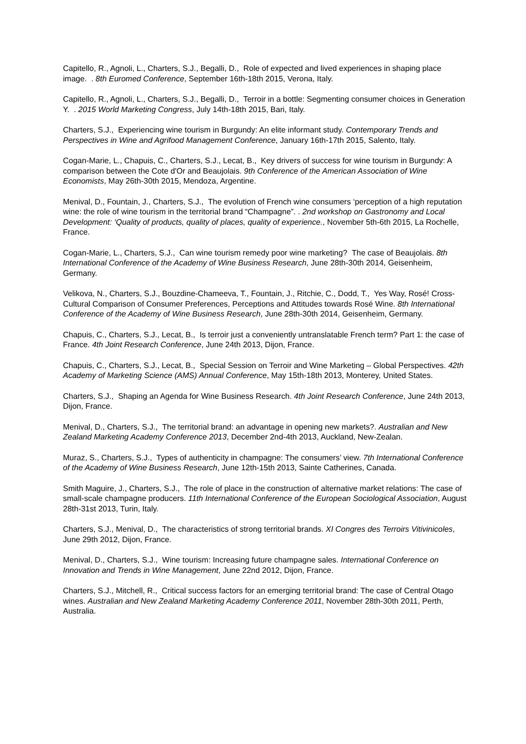Capitello, R., Agnoli, L., Charters, S.J., Begalli, D., Role of expected and lived experiences in shaping place image. . 8th Euromed Conference, September 16th-18th 2015, Verona, Italy.
Capitello, R., Agnoli, L., Charters, S.J., Begalli, D., Terroir in a bottle: Segmenting consumer choices in Generation Y. . 2015 World Marketing Congress, July 14th-18th 2015, Bari, Italy.
Charters, S.J., Experiencing wine tourism in Burgundy: An elite informant study. Contemporary Trends and Perspectives in Wine and Agrifood Management Conference, January 16th-17th 2015, Salento, Italy.
Cogan-Marie, L., Chapuis, C., Charters, S.J., Lecat, B., Key drivers of success for wine tourism in Burgundy: A comparison between the Cote d'Or and Beaujolais. 9th Conference of the American Association of Wine Economists, May 26th-30th 2015, Mendoza, Argentine.
Menival, D., Fountain, J., Charters, S.J., The evolution of French wine consumers ‘perception of a high reputation wine: the role of wine tourism in the territorial brand “Champagne”. . 2nd workshop on Gastronomy and Local Development: ‘Quality of products, quality of places, quality of experience., November 5th-6th 2015, La Rochelle, France.
Cogan-Marie, L., Charters, S.J., Can wine tourism remedy poor wine marketing? The case of Beaujolais. 8th International Conference of the Academy of Wine Business Research, June 28th-30th 2014, Geisenheim, Germany.
Velikova, N., Charters, S.J., Bouzdine-Chameeva, T., Fountain, J., Ritchie, C., Dodd, T., Yes Way, Rosé! Cross-Cultural Comparison of Consumer Preferences, Perceptions and Attitudes towards Rosé Wine. 8th International Conference of the Academy of Wine Business Research, June 28th-30th 2014, Geisenheim, Germany.
Chapuis, C., Charters, S.J., Lecat, B., Is terroir just a conveniently untranslatable French term? Part 1: the case of France. 4th Joint Research Conference, June 24th 2013, Dijon, France.
Chapuis, C., Charters, S.J., Lecat, B., Special Session on Terroir and Wine Marketing – Global Perspectives. 42th Academy of Marketing Science (AMS) Annual Conference, May 15th-18th 2013, Monterey, United States.
Charters, S.J., Shaping an Agenda for Wine Business Research. 4th Joint Research Conference, June 24th 2013, Dijon, France.
Menival, D., Charters, S.J., The territorial brand: an advantage in opening new markets?. Australian and New Zealand Marketing Academy Conference 2013, December 2nd-4th 2013, Auckland, New-Zealan.
Muraz, S., Charters, S.J., Types of authenticity in champagne: The consumers’ view. 7th International Conference of the Academy of Wine Business Research, June 12th-15th 2013, Sainte Catherines, Canada.
Smith Maguire, J., Charters, S.J., The role of place in the construction of alternative market relations: The case of small-scale champagne producers. 11th International Conference of the European Sociological Association, August 28th-31st 2013, Turin, Italy.
Charters, S.J., Menival, D., The characteristics of strong territorial brands. XI Congres des Terroirs Vitivinicoles, June 29th 2012, Dijon, France.
Menival, D., Charters, S.J., Wine tourism: Increasing future champagne sales. International Conference on Innovation and Trends in Wine Management, June 22nd 2012, Dijon, France.
Charters, S.J., Mitchell, R., Critical success factors for an emerging territorial brand: The case of Central Otago wines. Australian and New Zealand Marketing Academy Conference 2011, November 28th-30th 2011, Perth, Australia.